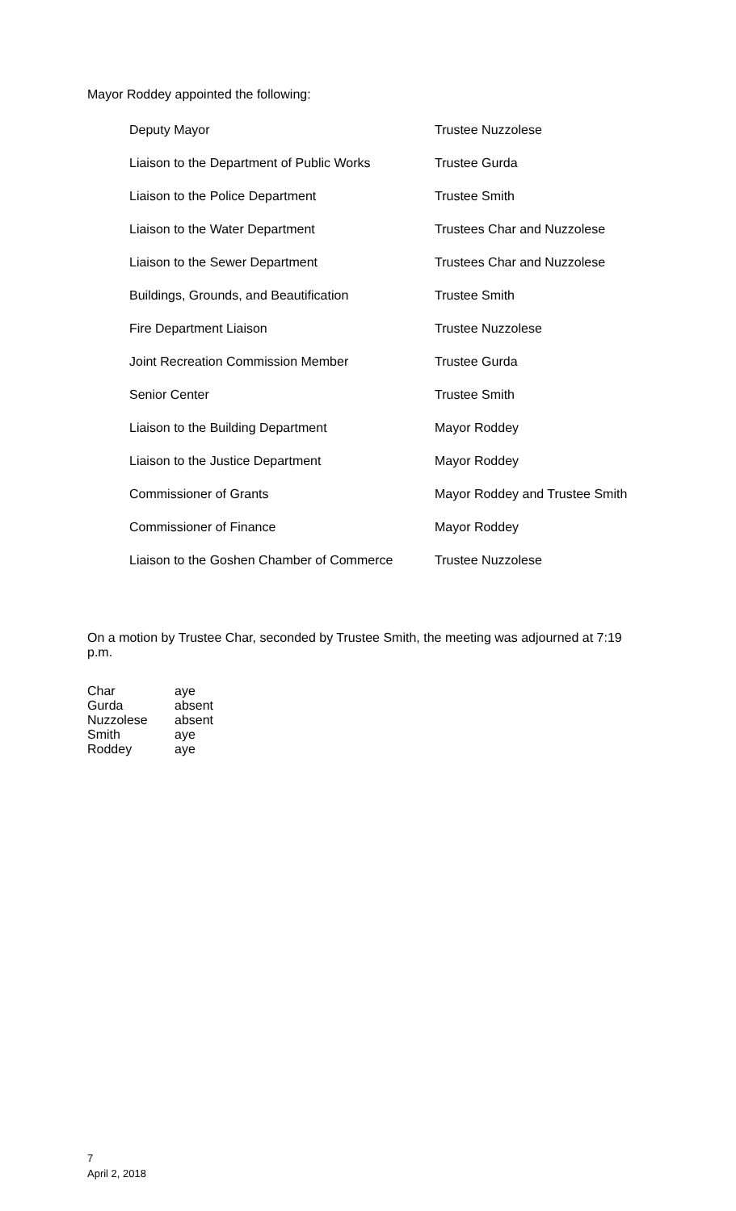Mayor Roddey appointed the following:
| Deputy Mayor | Trustee Nuzzolese |
| Liaison to the Department of Public Works | Trustee Gurda |
| Liaison to the Police Department | Trustee Smith |
| Liaison to the Water Department | Trustees Char and Nuzzolese |
| Liaison to the Sewer Department | Trustees Char and Nuzzolese |
| Buildings, Grounds, and Beautification | Trustee Smith |
| Fire Department Liaison | Trustee Nuzzolese |
| Joint Recreation Commission Member | Trustee Gurda |
| Senior Center | Trustee Smith |
| Liaison to the Building Department | Mayor Roddey |
| Liaison to the Justice Department | Mayor Roddey |
| Commissioner of Grants | Mayor Roddey and Trustee Smith |
| Commissioner of Finance | Mayor Roddey |
| Liaison to the Goshen Chamber of Commerce | Trustee Nuzzolese |
On a motion by Trustee Char, seconded by Trustee Smith, the meeting was adjourned at 7:19 p.m.
| Char | aye |
| Gurda | absent |
| Nuzzolese | absent |
| Smith | aye |
| Roddey | aye |
7
April 2, 2018